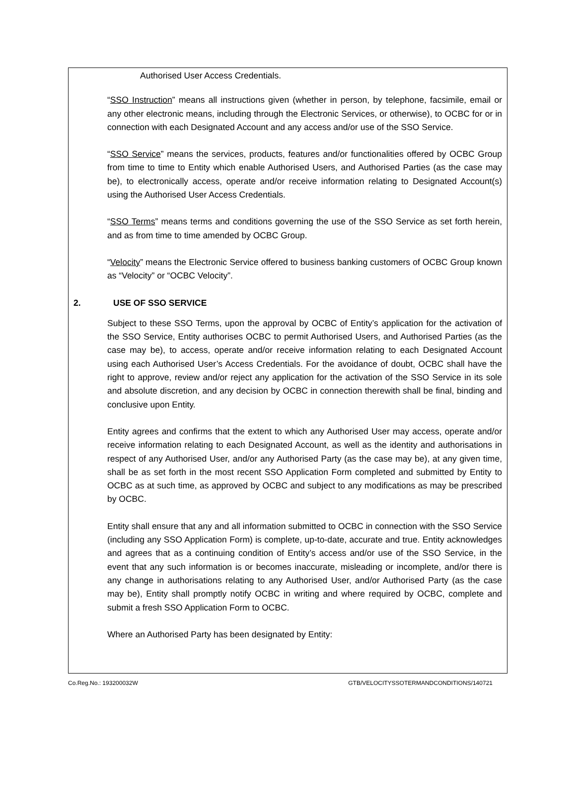Authorised User Access Credentials.
“SSO Instruction” means all instructions given (whether in person, by telephone, facsimile, email or any other electronic means, including through the Electronic Services, or otherwise), to OCBC for or in connection with each Designated Account and any access and/or use of the SSO Service.
“SSO Service” means the services, products, features and/or functionalities offered by OCBC Group from time to time to Entity which enable Authorised Users, and Authorised Parties (as the case may be), to electronically access, operate and/or receive information relating to Designated Account(s) using the Authorised User Access Credentials.
“SSO Terms” means terms and conditions governing the use of the SSO Service as set forth herein, and as from time to time amended by OCBC Group.
“Velocity” means the Electronic Service offered to business banking customers of OCBC Group known as “Velocity” or “OCBC Velocity”.
2. USE OF SSO SERVICE
Subject to these SSO Terms, upon the approval by OCBC of Entity’s application for the activation of the SSO Service, Entity authorises OCBC to permit Authorised Users, and Authorised Parties (as the case may be), to access, operate and/or receive information relating to each Designated Account using each Authorised User’s Access Credentials. For the avoidance of doubt, OCBC shall have the right to approve, review and/or reject any application for the activation of the SSO Service in its sole and absolute discretion, and any decision by OCBC in connection therewith shall be final, binding and conclusive upon Entity.
Entity agrees and confirms that the extent to which any Authorised User may access, operate and/or receive information relating to each Designated Account, as well as the identity and authorisations in respect of any Authorised User, and/or any Authorised Party (as the case may be), at any given time, shall be as set forth in the most recent SSO Application Form completed and submitted by Entity to OCBC as at such time, as approved by OCBC and subject to any modifications as may be prescribed by OCBC.
Entity shall ensure that any and all information submitted to OCBC in connection with the SSO Service (including any SSO Application Form) is complete, up-to-date, accurate and true. Entity acknowledges and agrees that as a continuing condition of Entity’s access and/or use of the SSO Service, in the event that any such information is or becomes inaccurate, misleading or incomplete, and/or there is any change in authorisations relating to any Authorised User, and/or Authorised Party (as the case may be), Entity shall promptly notify OCBC in writing and where required by OCBC, complete and submit a fresh SSO Application Form to OCBC.
Where an Authorised Party has been designated by Entity:
Co.Reg.No.: 193200032W GTB/VELOCITYSSOTERMANDCONDITIONS/140721